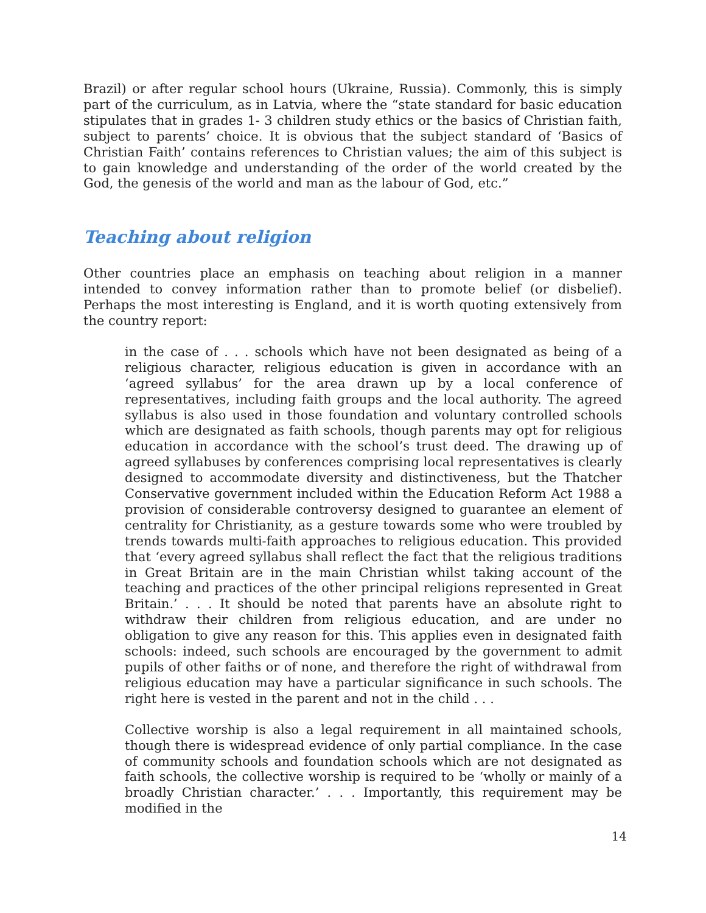Brazil) or after regular school hours (Ukraine, Russia). Commonly, this is simply part of the curriculum, as in Latvia, where the “state standard for basic education stipulates that in grades 1- 3 children study ethics or the basics of Christian faith, subject to parents’ choice. It is obvious that the subject standard of ‘Basics of Christian Faith’ contains references to Christian values; the aim of this subject is to gain knowledge and understanding of the order of the world created by the God, the genesis of the world and man as the labour of God, etc.”
Teaching about religion
Other countries place an emphasis on teaching about religion in a manner intended to convey information rather than to promote belief (or disbelief). Perhaps the most interesting is England, and it is worth quoting extensively from the country report:
in the case of . . . schools which have not been designated as being of a religious character, religious education is given in accordance with an ‘agreed syllabus’ for the area drawn up by a local conference of representatives, including faith groups and the local authority. The agreed syllabus is also used in those foundation and voluntary controlled schools which are designated as faith schools, though parents may opt for religious education in accordance with the school’s trust deed. The drawing up of agreed syllabuses by conferences comprising local representatives is clearly designed to accommodate diversity and distinctiveness, but the Thatcher Conservative government included within the Education Reform Act 1988 a provision of considerable controversy designed to guarantee an element of centrality for Christianity, as a gesture towards some who were troubled by trends towards multi-faith approaches to religious education. This provided that ‘every agreed syllabus shall reflect the fact that the religious traditions in Great Britain are in the main Christian whilst taking account of the teaching and practices of the other principal religions represented in Great Britain.’ . . . It should be noted that parents have an absolute right to withdraw their children from religious education, and are under no obligation to give any reason for this. This applies even in designated faith schools: indeed, such schools are encouraged by the government to admit pupils of other faiths or of none, and therefore the right of withdrawal from religious education may have a particular significance in such schools. The right here is vested in the parent and not in the child . . .
Collective worship is also a legal requirement in all maintained schools, though there is widespread evidence of only partial compliance. In the case of community schools and foundation schools which are not designated as faith schools, the collective worship is required to be ‘wholly or mainly of a broadly Christian character.’ . . . Importantly, this requirement may be modified in the
14